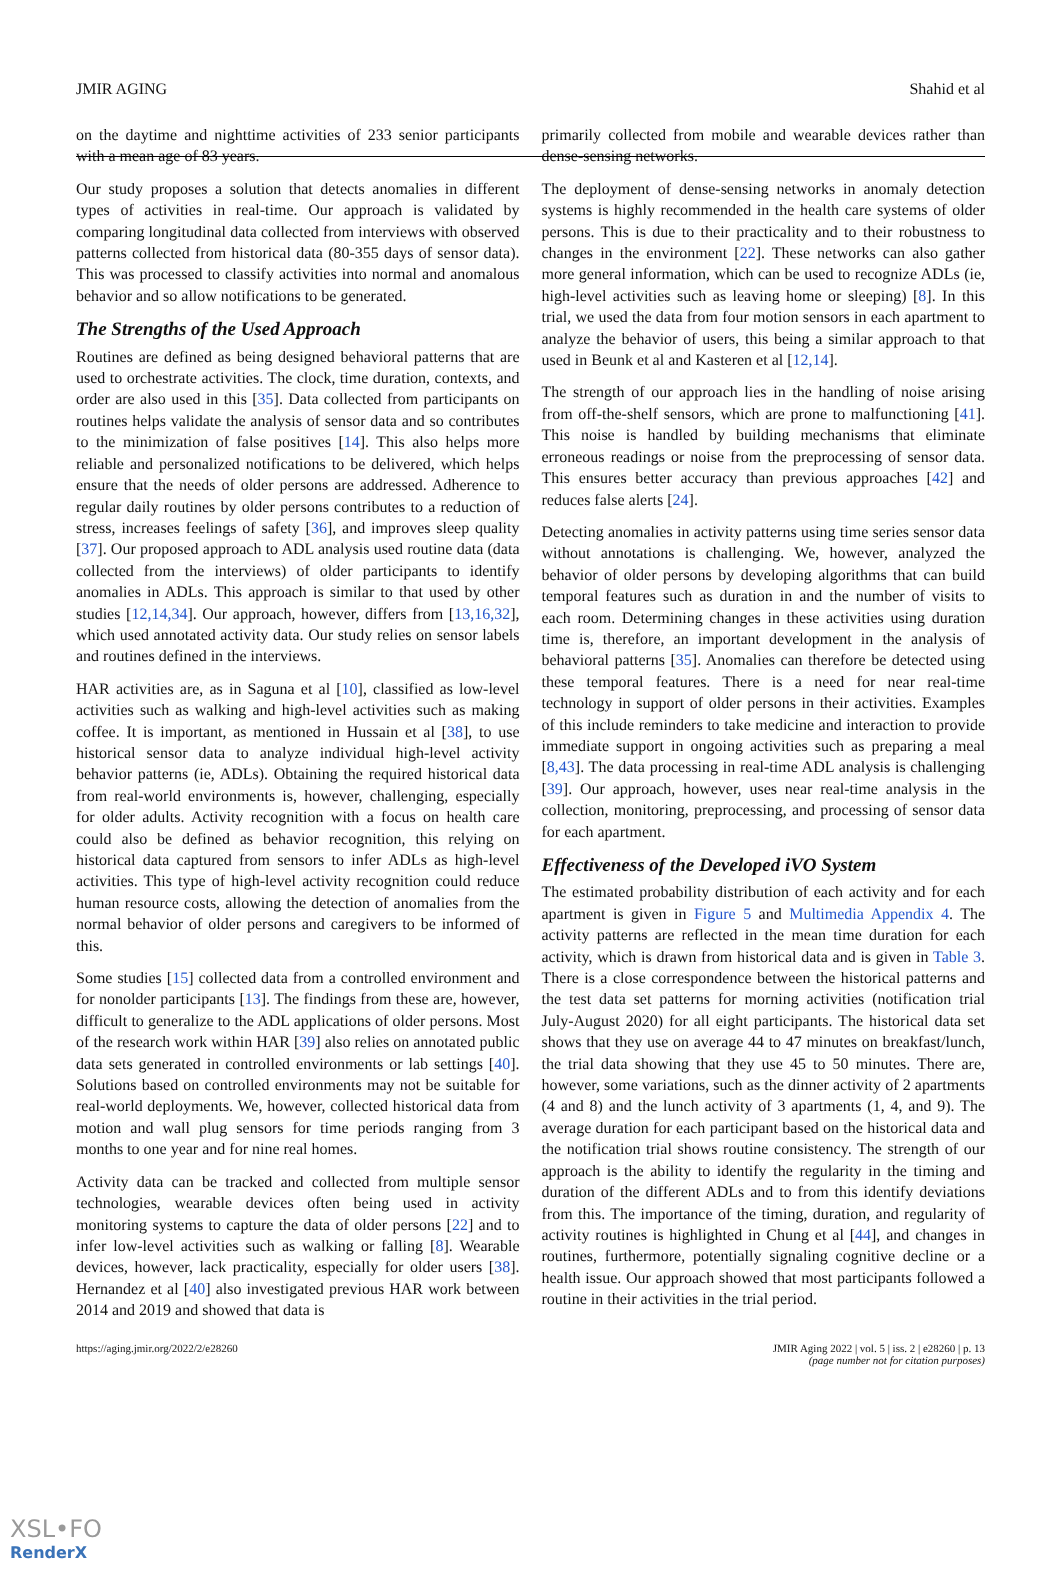JMIR AGING Shahid et al
on the daytime and nighttime activities of 233 senior participants with a mean age of 83 years.
Our study proposes a solution that detects anomalies in different types of activities in real-time. Our approach is validated by comparing longitudinal data collected from interviews with observed patterns collected from historical data (80-355 days of sensor data). This was processed to classify activities into normal and anomalous behavior and so allow notifications to be generated.
The Strengths of the Used Approach
Routines are defined as being designed behavioral patterns that are used to orchestrate activities. The clock, time duration, contexts, and order are also used in this [35]. Data collected from participants on routines helps validate the analysis of sensor data and so contributes to the minimization of false positives [14]. This also helps more reliable and personalized notifications to be delivered, which helps ensure that the needs of older persons are addressed. Adherence to regular daily routines by older persons contributes to a reduction of stress, increases feelings of safety [36], and improves sleep quality [37]. Our proposed approach to ADL analysis used routine data (data collected from the interviews) of older participants to identify anomalies in ADLs. This approach is similar to that used by other studies [12,14,34]. Our approach, however, differs from [13,16,32], which used annotated activity data. Our study relies on sensor labels and routines defined in the interviews.
HAR activities are, as in Saguna et al [10], classified as low-level activities such as walking and high-level activities such as making coffee. It is important, as mentioned in Hussain et al [38], to use historical sensor data to analyze individual high-level activity behavior patterns (ie, ADLs). Obtaining the required historical data from real-world environments is, however, challenging, especially for older adults. Activity recognition with a focus on health care could also be defined as behavior recognition, this relying on historical data captured from sensors to infer ADLs as high-level activities. This type of high-level activity recognition could reduce human resource costs, allowing the detection of anomalies from the normal behavior of older persons and caregivers to be informed of this.
Some studies [15] collected data from a controlled environment and for nonolder participants [13]. The findings from these are, however, difficult to generalize to the ADL applications of older persons. Most of the research work within HAR [39] also relies on annotated public data sets generated in controlled environments or lab settings [40]. Solutions based on controlled environments may not be suitable for real-world deployments. We, however, collected historical data from motion and wall plug sensors for time periods ranging from 3 months to one year and for nine real homes.
Activity data can be tracked and collected from multiple sensor technologies, wearable devices often being used in activity monitoring systems to capture the data of older persons [22] and to infer low-level activities such as walking or falling [8]. Wearable devices, however, lack practicality, especially for older users [38]. Hernandez et al [40] also investigated previous HAR work between 2014 and 2019 and showed that data is
primarily collected from mobile and wearable devices rather than dense-sensing networks.
The deployment of dense-sensing networks in anomaly detection systems is highly recommended in the health care systems of older persons. This is due to their practicality and to their robustness to changes in the environment [22]. These networks can also gather more general information, which can be used to recognize ADLs (ie, high-level activities such as leaving home or sleeping) [8]. In this trial, we used the data from four motion sensors in each apartment to analyze the behavior of users, this being a similar approach to that used in Beunk et al and Kasteren et al [12,14].
The strength of our approach lies in the handling of noise arising from off-the-shelf sensors, which are prone to malfunctioning [41]. This noise is handled by building mechanisms that eliminate erroneous readings or noise from the preprocessing of sensor data. This ensures better accuracy than previous approaches [42] and reduces false alerts [24].
Detecting anomalies in activity patterns using time series sensor data without annotations is challenging. We, however, analyzed the behavior of older persons by developing algorithms that can build temporal features such as duration in and the number of visits to each room. Determining changes in these activities using duration time is, therefore, an important development in the analysis of behavioral patterns [35]. Anomalies can therefore be detected using these temporal features. There is a need for near real-time technology in support of older persons in their activities. Examples of this include reminders to take medicine and interaction to provide immediate support in ongoing activities such as preparing a meal [8,43]. The data processing in real-time ADL analysis is challenging [39]. Our approach, however, uses near real-time analysis in the collection, monitoring, preprocessing, and processing of sensor data for each apartment.
Effectiveness of the Developed iVO System
The estimated probability distribution of each activity and for each apartment is given in Figure 5 and Multimedia Appendix 4. The activity patterns are reflected in the mean time duration for each activity, which is drawn from historical data and is given in Table 3. There is a close correspondence between the historical patterns and the test data set patterns for morning activities (notification trial July-August 2020) for all eight participants. The historical data set shows that they use on average 44 to 47 minutes on breakfast/lunch, the trial data showing that they use 45 to 50 minutes. There are, however, some variations, such as the dinner activity of 2 apartments (4 and 8) and the lunch activity of 3 apartments (1, 4, and 9). The average duration for each participant based on the historical data and the notification trial shows routine consistency. The strength of our approach is the ability to identify the regularity in the timing and duration of the different ADLs and to from this identify deviations from this. The importance of the timing, duration, and regularity of activity routines is highlighted in Chung et al [44], and changes in routines, furthermore, potentially signaling cognitive decline or a health issue. Our approach showed that most participants followed a routine in their activities in the trial period.
https://aging.jmir.org/2022/2/e28260 JMIR Aging 2022 | vol. 5 | iss. 2 | e28260 | p. 13
(page number not for citation purposes)
XSL•FO
RenderX